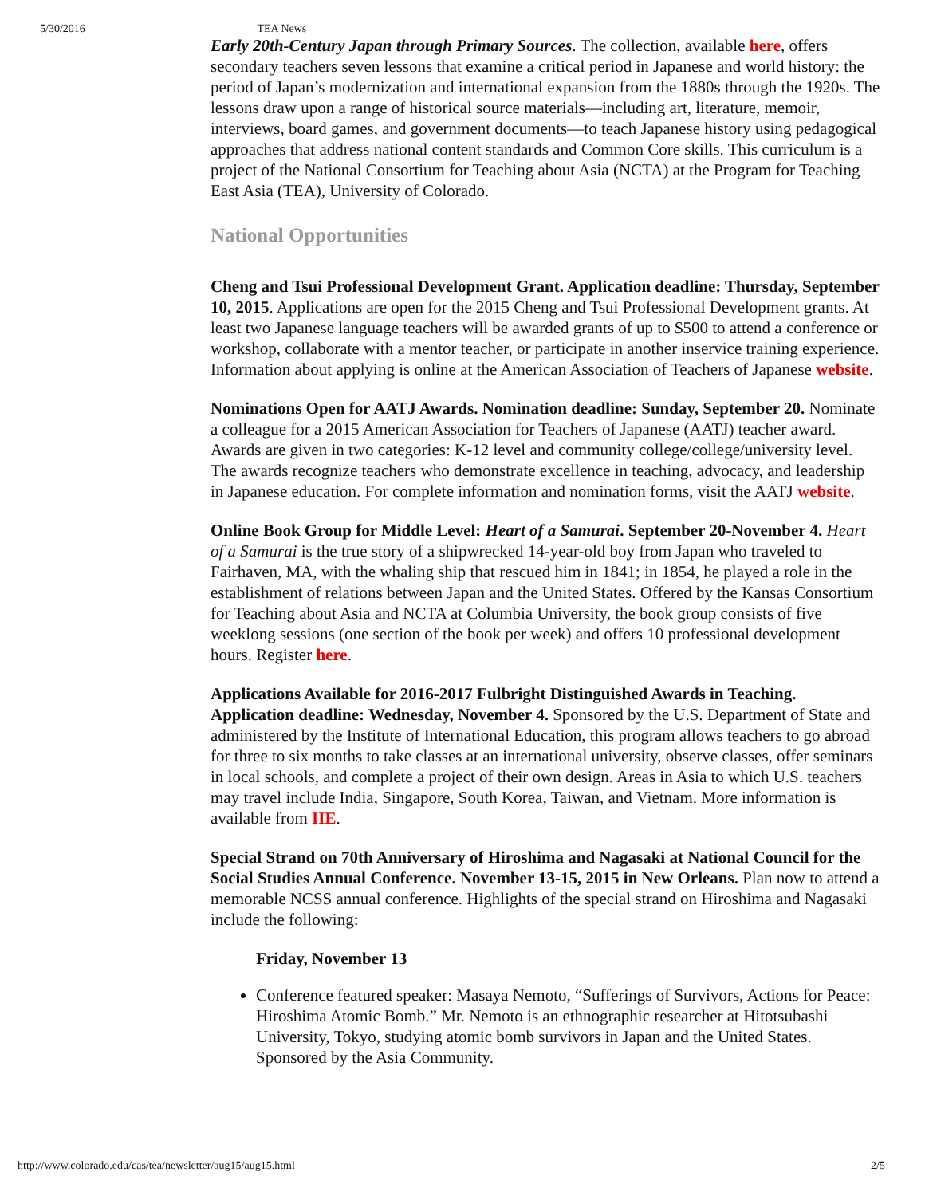5/30/2016 TEA News
Early 20th-Century Japan through Primary Sources. The collection, available here, offers secondary teachers seven lessons that examine a critical period in Japanese and world history: the period of Japan’s modernization and international expansion from the 1880s through the 1920s. The lessons draw upon a range of historical source materials—including art, literature, memoir, interviews, board games, and government documents—to teach Japanese history using pedagogical approaches that address national content standards and Common Core skills. This curriculum is a project of the National Consortium for Teaching about Asia (NCTA) at the Program for Teaching East Asia (TEA), University of Colorado.
National Opportunities
Cheng and Tsui Professional Development Grant. Application deadline: Thursday, September 10, 2015. Applications are open for the 2015 Cheng and Tsui Professional Development grants. At least two Japanese language teachers will be awarded grants of up to $500 to attend a conference or workshop, collaborate with a mentor teacher, or participate in another inservice training experience. Information about applying is online at the American Association of Teachers of Japanese website.
Nominations Open for AATJ Awards. Nomination deadline: Sunday, September 20. Nominate a colleague for a 2015 American Association for Teachers of Japanese (AATJ) teacher award. Awards are given in two categories: K-12 level and community college/college/university level. The awards recognize teachers who demonstrate excellence in teaching, advocacy, and leadership in Japanese education. For complete information and nomination forms, visit the AATJ website.
Online Book Group for Middle Level: Heart of a Samurai. September 20-November 4. Heart of a Samurai is the true story of a shipwrecked 14-year-old boy from Japan who traveled to Fairhaven, MA, with the whaling ship that rescued him in 1841; in 1854, he played a role in the establishment of relations between Japan and the United States. Offered by the Kansas Consortium for Teaching about Asia and NCTA at Columbia University, the book group consists of five weeklong sessions (one section of the book per week) and offers 10 professional development hours. Register here.
Applications Available for 2016-2017 Fulbright Distinguished Awards in Teaching. Application deadline: Wednesday, November 4. Sponsored by the U.S. Department of State and administered by the Institute of International Education, this program allows teachers to go abroad for three to six months to take classes at an international university, observe classes, offer seminars in local schools, and complete a project of their own design. Areas in Asia to which U.S. teachers may travel include India, Singapore, South Korea, Taiwan, and Vietnam. More information is available from IIE.
Special Strand on 70th Anniversary of Hiroshima and Nagasaki at National Council for the Social Studies Annual Conference. November 13-15, 2015 in New Orleans. Plan now to attend a memorable NCSS annual conference. Highlights of the special strand on Hiroshima and Nagasaki include the following:
Friday, November 13
Conference featured speaker: Masaya Nemoto, “Sufferings of Survivors, Actions for Peace: Hiroshima Atomic Bomb.” Mr. Nemoto is an ethnographic researcher at Hitotsubashi University, Tokyo, studying atomic bomb survivors in Japan and the United States. Sponsored by the Asia Community.
http://www.colorado.edu/cas/tea/newsletter/aug15/aug15.html 2/5